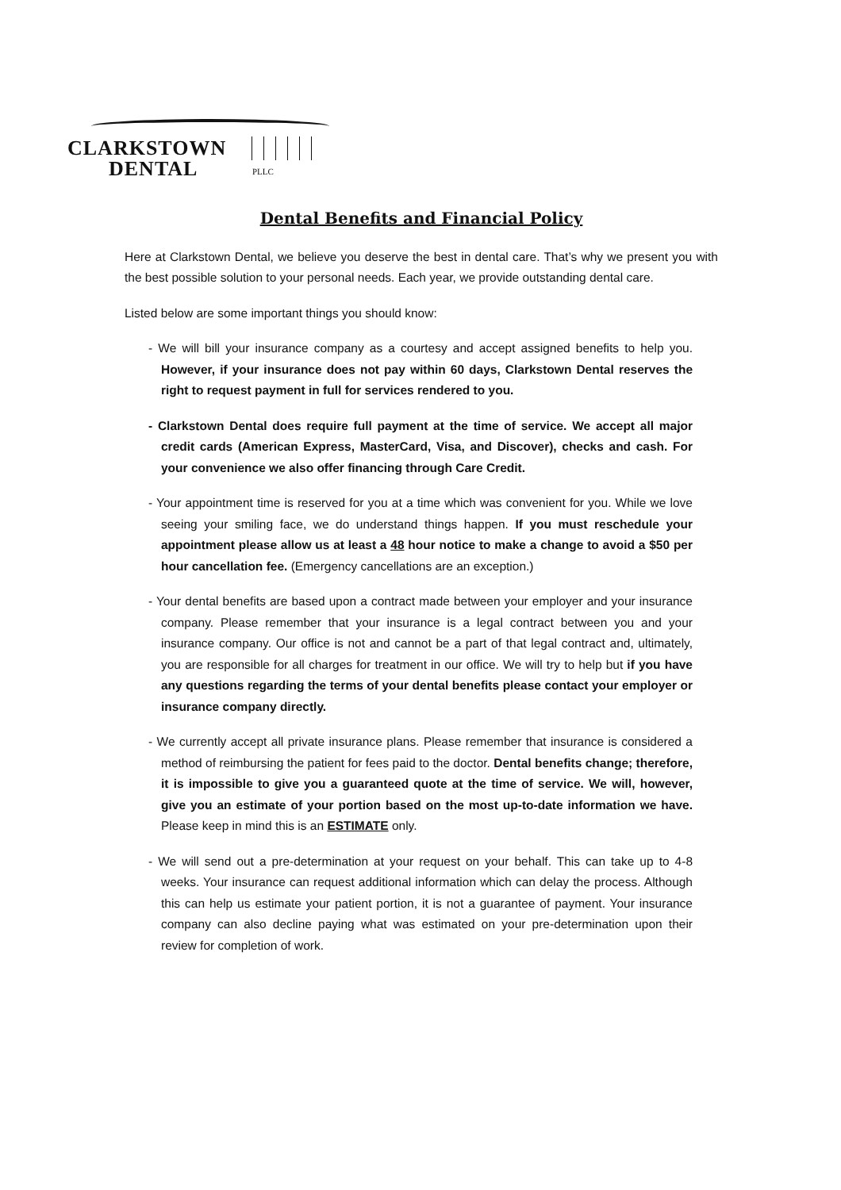CLARKSTOWN
DENTAL PLLC
Dental Benefits and Financial Policy
Here at Clarkstown Dental, we believe you deserve the best in dental care. That’s why we present you with the best possible solution to your personal needs. Each year, we provide outstanding dental care.
Listed below are some important things you should know:
- We will bill your insurance company as a courtesy and accept assigned benefits to help you. However, if your insurance does not pay within 60 days, Clarkstown Dental reserves the right to request payment in full for services rendered to you.
- Clarkstown Dental does require full payment at the time of service. We accept all major credit cards (American Express, MasterCard, Visa, and Discover), checks and cash. For your convenience we also offer financing through Care Credit.
- Your appointment time is reserved for you at a time which was convenient for you. While we love seeing your smiling face, we do understand things happen. If you must reschedule your appointment please allow us at least a 48 hour notice to make a change to avoid a $50 per hour cancellation fee. (Emergency cancellations are an exception.)
- Your dental benefits are based upon a contract made between your employer and your insurance company. Please remember that your insurance is a legal contract between you and your insurance company. Our office is not and cannot be a part of that legal contract and, ultimately, you are responsible for all charges for treatment in our office. We will try to help but if you have any questions regarding the terms of your dental benefits please contact your employer or insurance company directly.
- We currently accept all private insurance plans. Please remember that insurance is considered a method of reimbursing the patient for fees paid to the doctor. Dental benefits change; therefore, it is impossible to give you a guaranteed quote at the time of service. We will, however, give you an estimate of your portion based on the most up-to-date information we have. Please keep in mind this is an ESTIMATE only.
- We will send out a pre-determination at your request on your behalf. This can take up to 4-8 weeks. Your insurance can request additional information which can delay the process. Although this can help us estimate your patient portion, it is not a guarantee of payment. Your insurance company can also decline paying what was estimated on your pre-determination upon their review for completion of work.